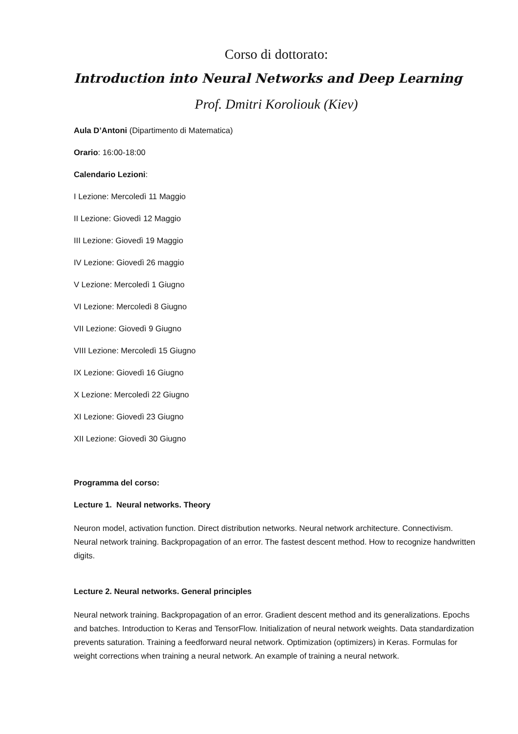Corso di dottorato:
Introduction into Neural Networks and Deep Learning
Prof. Dmitri Koroliouk (Kiev)
Aula D’Antoni (Dipartimento di Matematica)
Orario: 16:00-18:00
Calendario Lezioni:
I Lezione: Mercoledì 11 Maggio
II Lezione: Giovedì 12 Maggio
III Lezione: Giovedì 19 Maggio
IV Lezione: Giovedì 26 maggio
V Lezione: Mercoledì 1 Giugno
VI Lezione: Mercoledì 8 Giugno
VII Lezione: Giovedì 9 Giugno
VIII Lezione: Mercoledì 15 Giugno
IX Lezione: Giovedì 16 Giugno
X Lezione: Mercoledì 22 Giugno
XI Lezione: Giovedì 23 Giugno
XII Lezione: Giovedì 30 Giugno
Programma del corso:
Lecture 1. Neural networks. Theory
Neuron model, activation function. Direct distribution networks. Neural network architecture. Connectivism. Neural network training. Backpropagation of an error. The fastest descent method. How to recognize handwritten digits.
Lecture 2. Neural networks. General principles
Neural network training. Backpropagation of an error. Gradient descent method and its generalizations. Epochs and batches. Introduction to Keras and TensorFlow. Initialization of neural network weights. Data standardization prevents saturation. Training a feedforward neural network. Optimization (optimizers) in Keras. Formulas for weight corrections when training a neural network. An example of training a neural network.